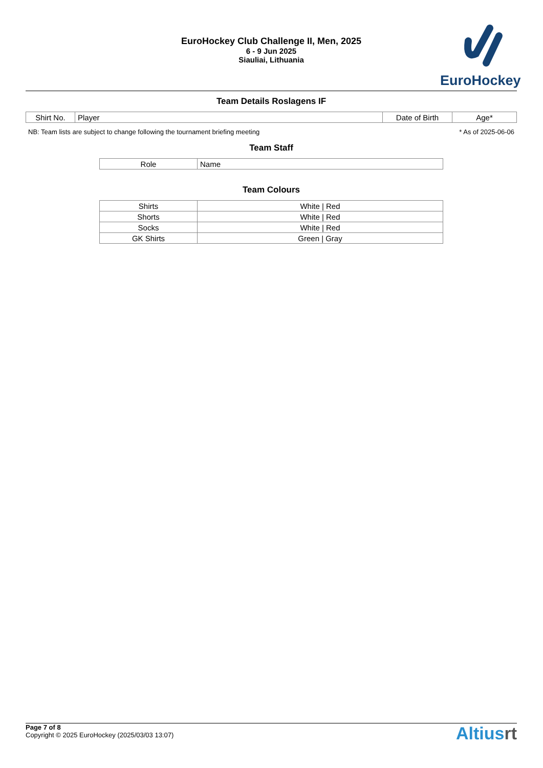EuroHockey Club Challenge II, Men, 2025
6 - 9 Jun 2025
Siauliai, Lithuania
EuroHockey
Team Details Roslagens IF
| Shirt No. | Player | Date of Birth | Age* |
| --- | --- | --- | --- |
NB: Team lists are subject to change following the tournament briefing meeting * As of 2025-06-06
Team Staff
| Role | Name |
| --- | --- |
Team Colours
| Shirts | White / Red |
| Shorts | White / Red |
| Socks | White / Red |
| GK Shirts | Green / Gray |
Page 7 of 8
Copyright © 2025 EuroHockey (2025/03/03 13:07)
Altiusrt